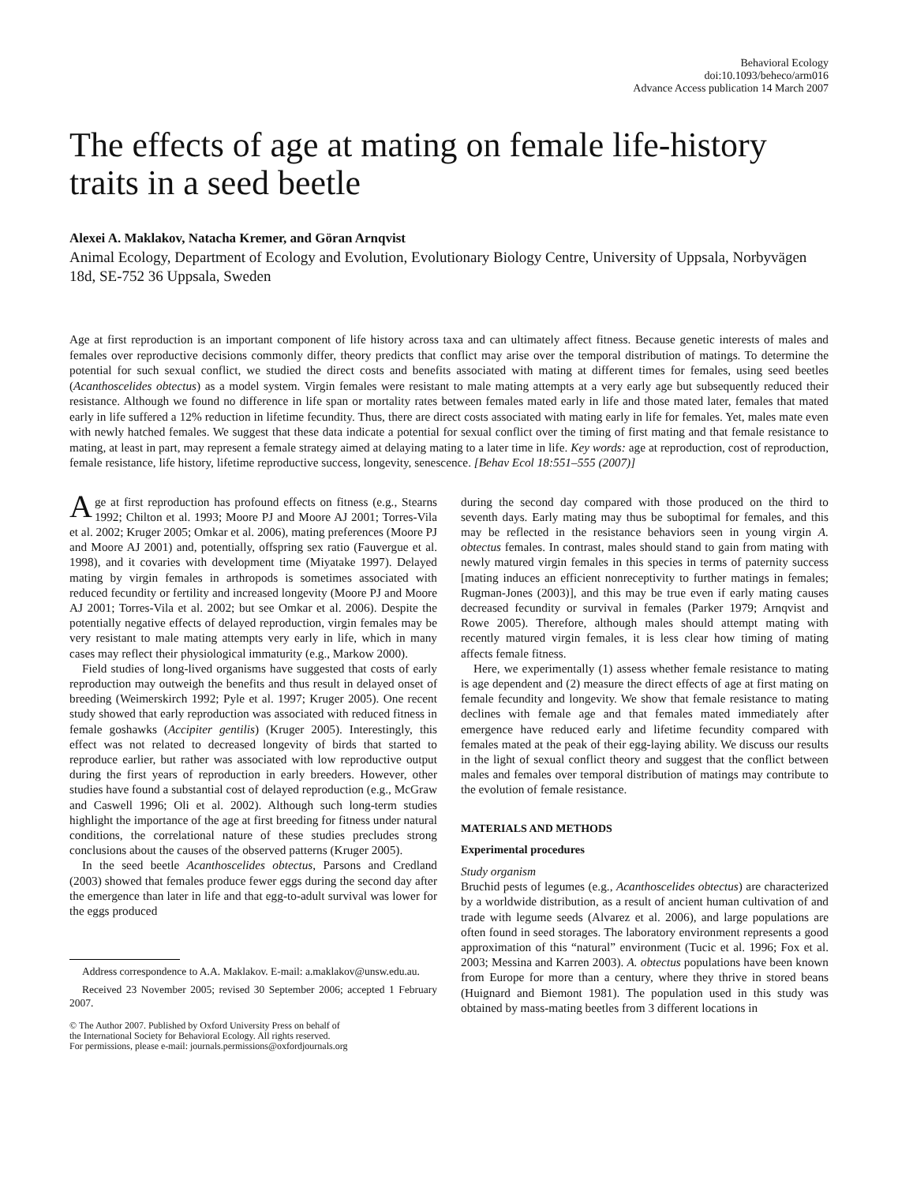Behavioral Ecology
doi:10.1093/beheco/arm016
Advance Access publication 14 March 2007
The effects of age at mating on female life-history traits in a seed beetle
Alexei A. Maklakov, Natacha Kremer, and Göran Arnqvist
Animal Ecology, Department of Ecology and Evolution, Evolutionary Biology Centre, University of Uppsala, Norbyvägen 18d, SE-752 36 Uppsala, Sweden
Age at first reproduction is an important component of life history across taxa and can ultimately affect fitness. Because genetic interests of males and females over reproductive decisions commonly differ, theory predicts that conflict may arise over the temporal distribution of matings. To determine the potential for such sexual conflict, we studied the direct costs and benefits associated with mating at different times for females, using seed beetles (Acanthoscelides obtectus) as a model system. Virgin females were resistant to male mating attempts at a very early age but subsequently reduced their resistance. Although we found no difference in life span or mortality rates between females mated early in life and those mated later, females that mated early in life suffered a 12% reduction in lifetime fecundity. Thus, there are direct costs associated with mating early in life for females. Yet, males mate even with newly hatched females. We suggest that these data indicate a potential for sexual conflict over the timing of first mating and that female resistance to mating, at least in part, may represent a female strategy aimed at delaying mating to a later time in life. Key words: age at reproduction, cost of reproduction, female resistance, life history, lifetime reproductive success, longevity, senescence. [Behav Ecol 18:551–555 (2007)]
Age at first reproduction has profound effects on fitness (e.g., Stearns 1992; Chilton et al. 1993; Moore PJ and Moore AJ 2001; Torres-Vila et al. 2002; Kruger 2005; Omkar et al. 2006), mating preferences (Moore PJ and Moore AJ 2001) and, potentially, offspring sex ratio (Fauvergue et al. 1998), and it covaries with development time (Miyatake 1997). Delayed mating by virgin females in arthropods is sometimes associated with reduced fecundity or fertility and increased longevity (Moore PJ and Moore AJ 2001; Torres-Vila et al. 2002; but see Omkar et al. 2006). Despite the potentially negative effects of delayed reproduction, virgin females may be very resistant to male mating attempts very early in life, which in many cases may reflect their physiological immaturity (e.g., Markow 2000).
Field studies of long-lived organisms have suggested that costs of early reproduction may outweigh the benefits and thus result in delayed onset of breeding (Weimerskirch 1992; Pyle et al. 1997; Kruger 2005). One recent study showed that early reproduction was associated with reduced fitness in female goshawks (Accipiter gentilis) (Kruger 2005). Interestingly, this effect was not related to decreased longevity of birds that started to reproduce earlier, but rather was associated with low reproductive output during the first years of reproduction in early breeders. However, other studies have found a substantial cost of delayed reproduction (e.g., McGraw and Caswell 1996; Oli et al. 2002). Although such long-term studies highlight the importance of the age at first breeding for fitness under natural conditions, the correlational nature of these studies precludes strong conclusions about the causes of the observed patterns (Kruger 2005).
In the seed beetle Acanthoscelides obtectus, Parsons and Credland (2003) showed that females produce fewer eggs during the second day after the emergence than later in life and that egg-to-adult survival was lower for the eggs produced
Address correspondence to A.A. Maklakov. E-mail: a.maklakov@unsw.edu.au.
Received 23 November 2005; revised 30 September 2006; accepted 1 February 2007.
© The Author 2007. Published by Oxford University Press on behalf of
the International Society for Behavioral Ecology. All rights reserved.
For permissions, please e-mail: journals.permissions@oxfordjournals.org
during the second day compared with those produced on the third to seventh days. Early mating may thus be suboptimal for females, and this may be reflected in the resistance behaviors seen in young virgin A. obtectus females. In contrast, males should stand to gain from mating with newly matured virgin females in this species in terms of paternity success [mating induces an efficient nonreceptivity to further matings in females; Rugman-Jones (2003)], and this may be true even if early mating causes decreased fecundity or survival in females (Parker 1979; Arnqvist and Rowe 2005). Therefore, although males should attempt mating with recently matured virgin females, it is less clear how timing of mating affects female fitness.
Here, we experimentally (1) assess whether female resistance to mating is age dependent and (2) measure the direct effects of age at first mating on female fecundity and longevity. We show that female resistance to mating declines with female age and that females mated immediately after emergence have reduced early and lifetime fecundity compared with females mated at the peak of their egg-laying ability. We discuss our results in the light of sexual conflict theory and suggest that the conflict between males and females over temporal distribution of matings may contribute to the evolution of female resistance.
MATERIALS AND METHODS
Experimental procedures
Study organism
Bruchid pests of legumes (e.g., Acanthoscelides obtectus) are characterized by a worldwide distribution, as a result of ancient human cultivation of and trade with legume seeds (Alvarez et al. 2006), and large populations are often found in seed storages. The laboratory environment represents a good approximation of this “natural” environment (Tucic et al. 1996; Fox et al. 2003; Messina and Karren 2003). A. obtectus populations have been known from Europe for more than a century, where they thrive in stored beans (Huignard and Biemont 1981). The population used in this study was obtained by mass-mating beetles from 3 different locations in